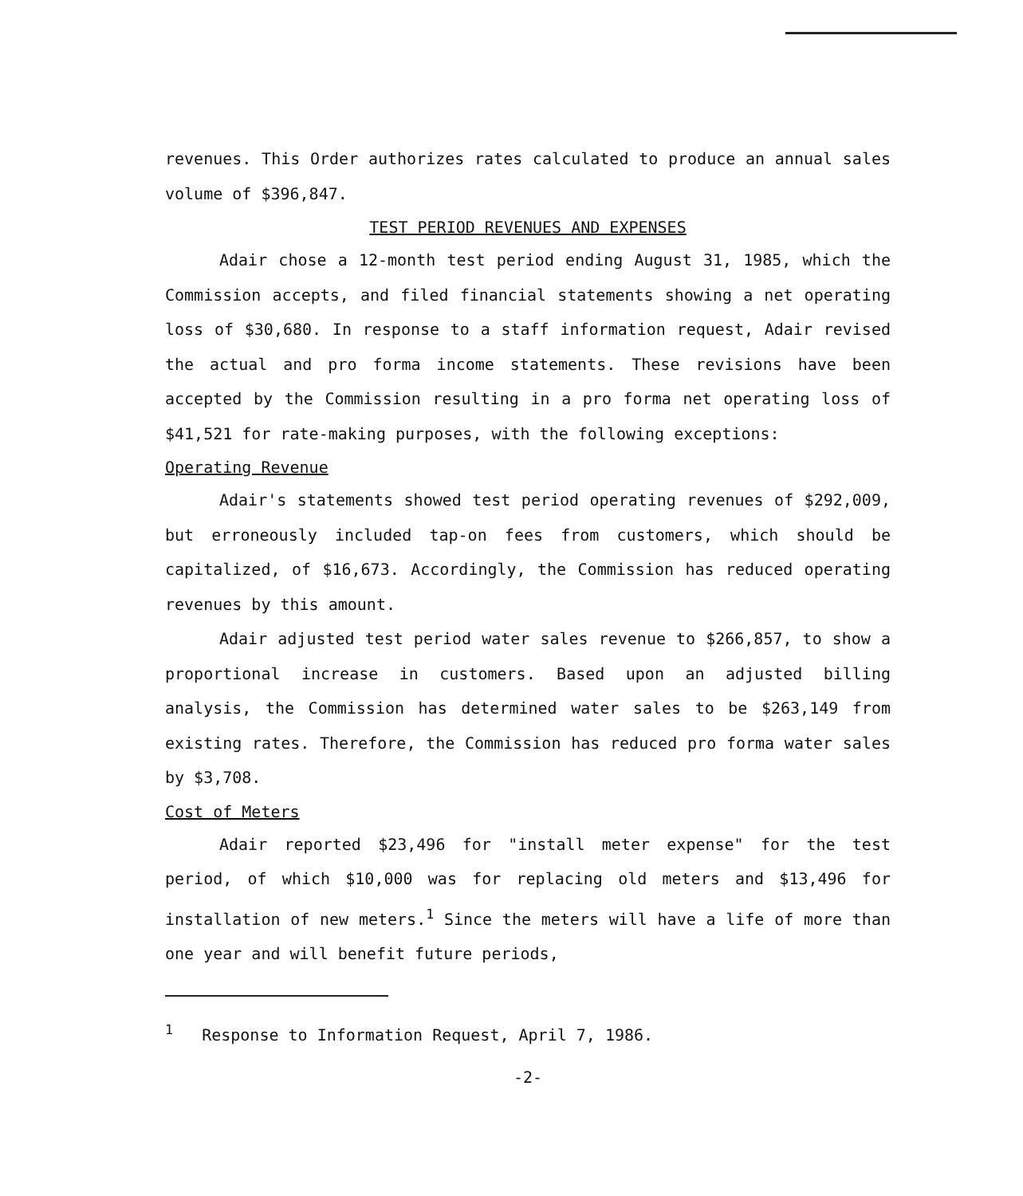revenues. This Order authorizes rates calculated to produce an annual sales volume of $396,847.
TEST PERIOD REVENUES AND EXPENSES
Adair chose a 12-month test period ending August 31, 1985, which the Commission accepts, and filed financial statements showing a net operating loss of $30,680. In response to a staff information request, Adair revised the actual and pro forma income statements. These revisions have been accepted by the Commission resulting in a pro forma net operating loss of $41,521 for rate-making purposes, with the following exceptions:
Operating Revenue
Adair's statements showed test period operating revenues of $292,009, but erroneously included tap-on fees from customers, which should be capitalized, of $16,673. Accordingly, the Commission has reduced operating revenues by this amount.
Adair adjusted test period water sales revenue to $266,857, to show a proportional increase in customers. Based upon an adjusted billing analysis, the Commission has determined water sales to be $263,149 from existing rates. Therefore, the Commission has reduced pro forma water sales by $3,708.
Cost of Meters
Adair reported $23,496 for "install meter expense" for the test period, of which $10,000 was for replacing old meters and $13,496 for installation of new meters.<sup>1</sup> Since the meters will have a life of more than one year and will benefit future periods,
<sup>1</sup> Response to Information Request, April 7, 1986.
-2-